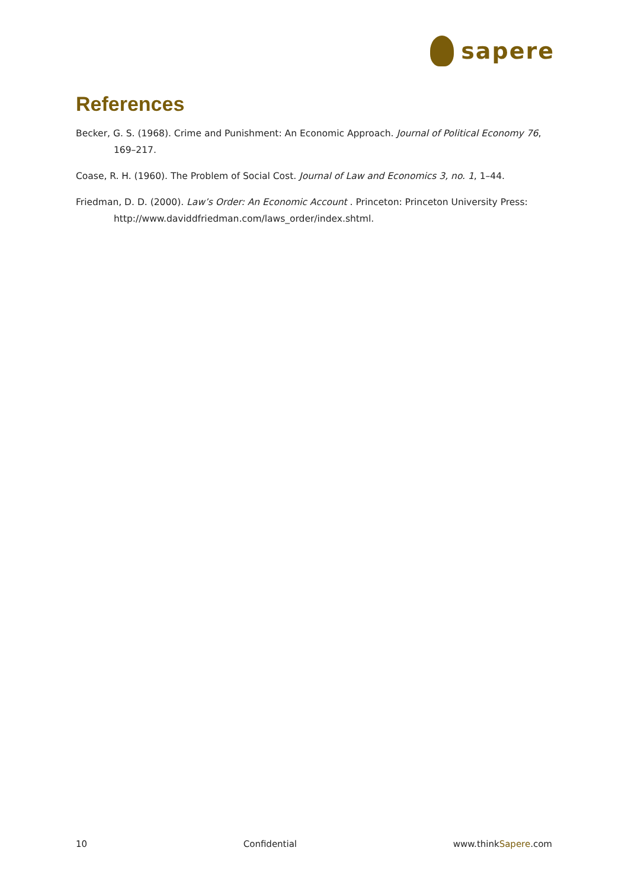sapere
References
Becker, G. S. (1968). Crime and Punishment: An Economic Approach. Journal of Political Economy 76, 169–217.
Coase, R. H. (1960). The Problem of Social Cost. Journal of Law and Economics 3, no. 1, 1–44.
Friedman, D. D. (2000). Law’s Order: An Economic Account . Princeton: Princeton University Press: http://www.daviddfriedman.com/laws_order/index.shtml.
10 Confidential www.thinkSapere.com